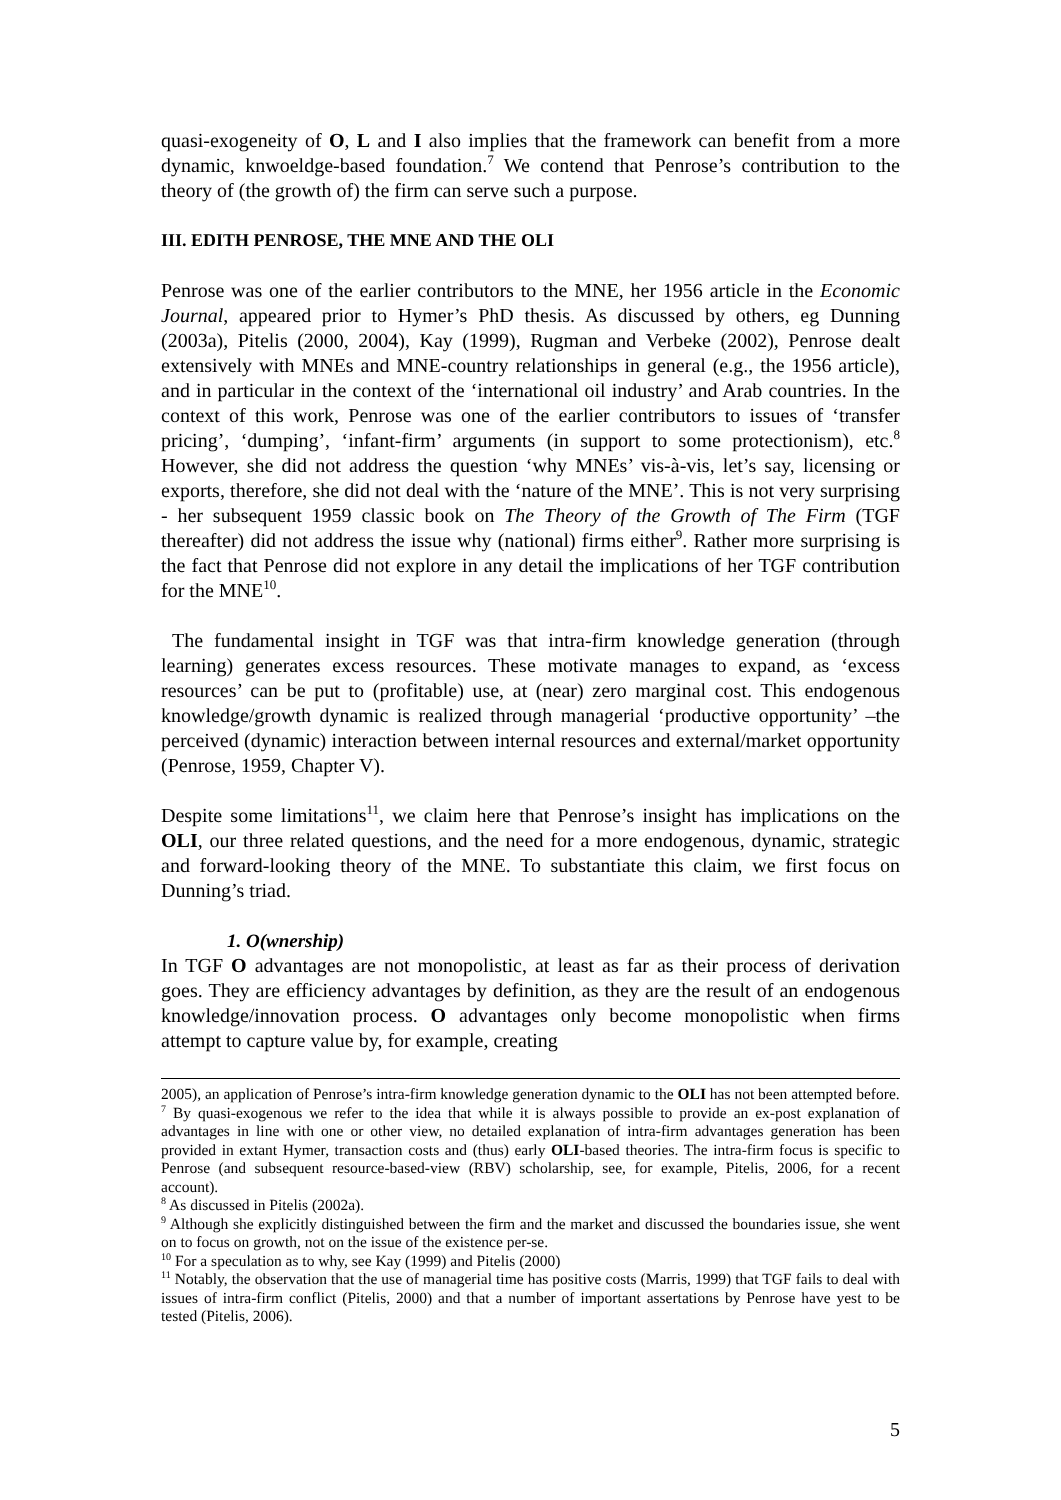quasi-exogeneity of O, L and I also implies that the framework can benefit from a more dynamic, knwoeldge-based foundation.<sup>7</sup> We contend that Penrose’s contribution to the theory of (the growth of) the firm can serve such a purpose.
III. EDITH PENROSE, THE MNE AND THE OLI
Penrose was one of the earlier contributors to the MNE, her 1956 article in the Economic Journal, appeared prior to Hymer’s PhD thesis. As discussed by others, eg Dunning (2003a), Pitelis (2000, 2004), Kay (1999), Rugman and Verbeke (2002), Penrose dealt extensively with MNEs and MNE-country relationships in general (e.g., the 1956 article), and in particular in the context of the ‘international oil industry’ and Arab countries. In the context of this work, Penrose was one of the earlier contributors to issues of ‘transfer pricing’, ‘dumping’, ‘infant-firm’ arguments (in support to some protectionism), etc.<sup>8</sup> However, she did not address the question ‘why MNEs’ vis-à-vis, let’s say, licensing or exports, therefore, she did not deal with the ‘nature of the MNE’. This is not very surprising - her subsequent 1959 classic book on The Theory of the Growth of The Firm (TGF thereafter) did not address the issue why (national) firms either<sup>9</sup>. Rather more surprising is the fact that Penrose did not explore in any detail the implications of her TGF contribution for the MNE<sup>10</sup>.
The fundamental insight in TGF was that intra-firm knowledge generation (through learning) generates excess resources. These motivate manages to expand, as ‘excess resources’ can be put to (profitable) use, at (near) zero marginal cost. This endogenous knowledge/growth dynamic is realized through managerial ‘productive opportunity’ –the perceived (dynamic) interaction between internal resources and external/market opportunity (Penrose, 1959, Chapter V).
Despite some limitations<sup>11</sup>, we claim here that Penrose’s insight has implications on the OLI, our three related questions, and the need for a more endogenous, dynamic, strategic and forward-looking theory of the MNE. To substantiate this claim, we first focus on Dunning’s triad.
1. O(wnership)
In TGF O advantages are not monopolistic, at least as far as their process of derivation goes. They are efficiency advantages by definition, as they are the result of an endogenous knowledge/innovation process. O advantages only become monopolistic when firms attempt to capture value by, for example, creating
2005), an application of Penrose’s intra-firm knowledge generation dynamic to the OLI has not been attempted before.
<sup>7</sup> By quasi-exogenous we refer to the idea that while it is always possible to provide an ex-post explanation of advantages in line with one or other view, no detailed explanation of intra-firm advantages generation has been provided in extant Hymer, transaction costs and (thus) early OLI-based theories. The intra-firm focus is specific to Penrose (and subsequent resource-based-view (RBV) scholarship, see, for example, Pitelis, 2006, for a recent account).
<sup>8</sup> As discussed in Pitelis (2002a).
<sup>9</sup> Although she explicitly distinguished between the firm and the market and discussed the boundaries issue, she went on to focus on growth, not on the issue of the existence per-se.
<sup>10</sup> For a speculation as to why, see Kay (1999) and Pitelis (2000)
<sup>11</sup> Notably, the observation that the use of managerial time has positive costs (Marris, 1999) that TGF fails to deal with issues of intra-firm conflict (Pitelis, 2000) and that a number of important assertations by Penrose have yest to be tested (Pitelis, 2006).
5